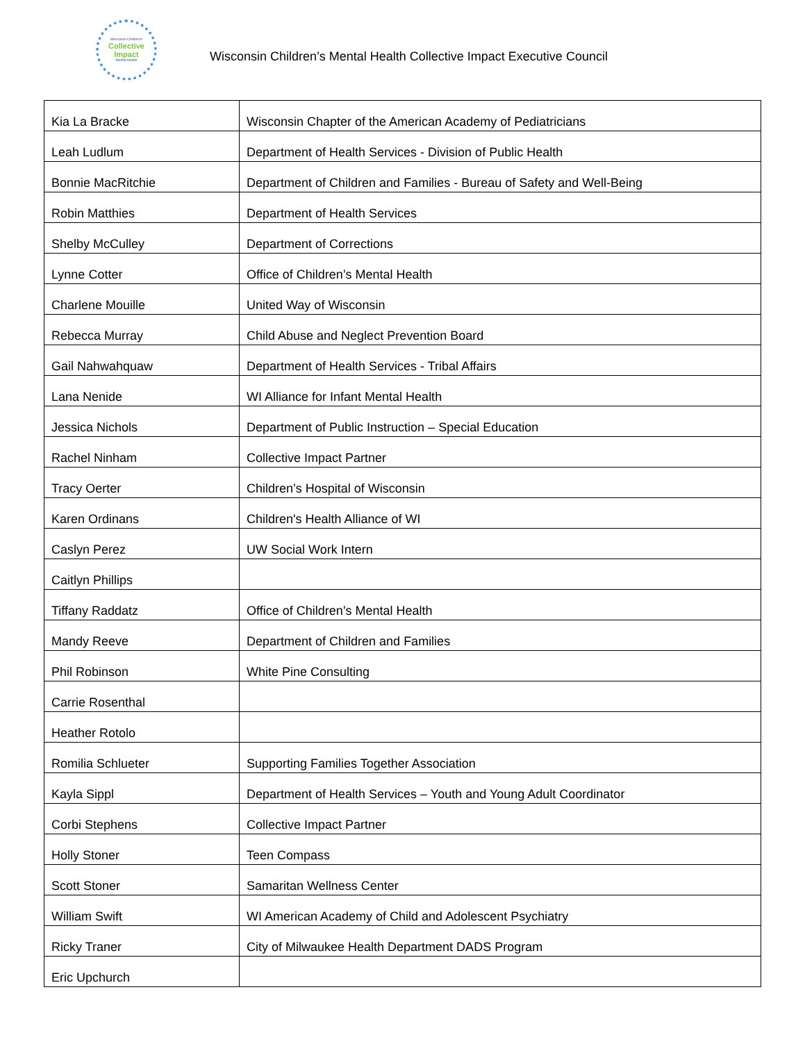Wisconsin Children's
Collective
Impact
Mental Health
Wisconsin Children’s Mental Health Collective Impact Executive Council
| Kia La Bracke | Wisconsin Chapter of the American Academy of Pediatricians |
| Leah Ludlum | Department of Health Services - Division of Public Health |
| Bonnie MacRitchie | Department of Children and Families - Bureau of Safety and Well-Being |
| Robin Matthies | Department of Health Services |
| Shelby McCulley | Department of Corrections |
| Lynne Cotter | Office of Children’s Mental Health |
| Charlene Mouille | United Way of Wisconsin |
| Rebecca Murray | Child Abuse and Neglect Prevention Board |
| Gail Nahwahquaw | Department of Health Services - Tribal Affairs |
| Lana Nenide | WI Alliance for Infant Mental Health |
| Jessica Nichols | Department of Public Instruction – Special Education |
| Rachel Ninham | Collective Impact Partner |
| Tracy Oerter | Children’s Hospital of Wisconsin |
| Karen Ordinans | Children's Health Alliance of WI |
| Caslyn Perez | UW Social Work Intern |
| Caitlyn Phillips | |
| Tiffany Raddatz | Office of Children’s Mental Health |
| Mandy Reeve | Department of Children and Families |
| Phil Robinson | White Pine Consulting |
| Carrie Rosenthal | |
| Heather Rotolo | |
| Romilia Schlueter | Supporting Families Together Association |
| Kayla Sippl | Department of Health Services – Youth and Young Adult Coordinator |
| Corbi Stephens | Collective Impact Partner |
| Holly Stoner | Teen Compass |
| Scott Stoner | Samaritan Wellness Center |
| William Swift | WI American Academy of Child and Adolescent Psychiatry |
| Ricky Traner | City of Milwaukee Health Department DADS Program |
| Eric Upchurch | |